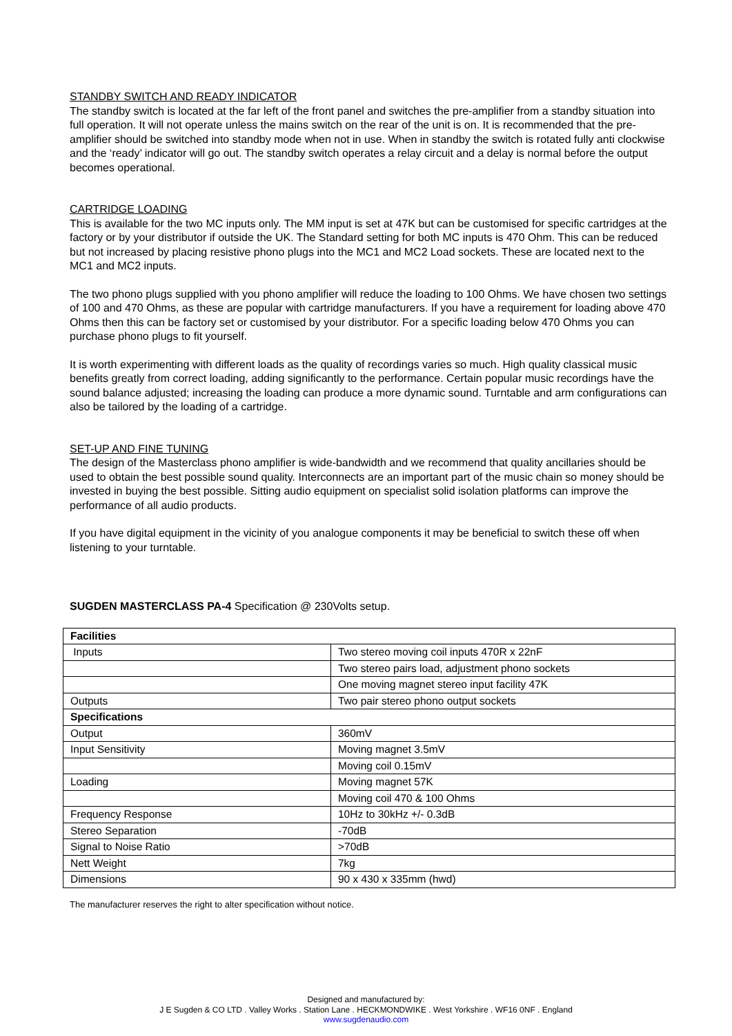STANDBY SWITCH AND READY INDICATOR
The standby switch is located at the far left of the front panel and switches the pre-amplifier from a standby situation into full operation. It will not operate unless the mains switch on the rear of the unit is on. It is recommended that the pre-amplifier should be switched into standby mode when not in use. When in standby the switch is rotated fully anti clockwise and the ‘ready’ indicator will go out. The standby switch operates a relay circuit and a delay is normal before the output becomes operational.
CARTRIDGE LOADING
This is available for the two MC inputs only. The MM input is set at 47K but can be customised for specific cartridges at the factory or by your distributor if outside the UK. The Standard setting for both MC inputs is 470 Ohm. This can be reduced but not increased by placing resistive phono plugs into the MC1 and MC2 Load sockets. These are located next to the MC1 and MC2 inputs.
The two phono plugs supplied with you phono amplifier will reduce the loading to 100 Ohms. We have chosen two settings of 100 and 470 Ohms, as these are popular with cartridge manufacturers. If you have a requirement for loading above 470 Ohms then this can be factory set or customised by your distributor. For a specific loading below 470 Ohms you can purchase phono plugs to fit yourself.
It is worth experimenting with different loads as the quality of recordings varies so much. High quality classical music benefits greatly from correct loading, adding significantly to the performance. Certain popular music recordings have the sound balance adjusted; increasing the loading can produce a more dynamic sound. Turntable and arm configurations can also be tailored by the loading of a cartridge.
SET-UP AND FINE TUNING
The design of the Masterclass phono amplifier is wide-bandwidth and we recommend that quality ancillaries should be used to obtain the best possible sound quality. Interconnects are an important part of the music chain so money should be invested in buying the best possible. Sitting audio equipment on specialist solid isolation platforms can improve the performance of all audio products.
If you have digital equipment in the vicinity of you analogue components it may be beneficial to switch these off when listening to your turntable.
SUGDEN MASTERCLASS PA-4 Specification @ 230Volts setup.
| Facilities | |
| Inputs | Two stereo moving coil inputs 470R x 22nF |
| | Two stereo pairs load, adjustment phono sockets |
| | One moving magnet stereo input facility 47K |
| Outputs | Two pair stereo phono output sockets |
| Specifications | |
| Output | 360mV |
| Input Sensitivity | Moving magnet 3.5mV |
| | Moving coil 0.15mV |
| Loading | Moving magnet 57K |
| | Moving coil 470 & 100 Ohms |
| Frequency Response | 10Hz to 30kHz +/- 0.3dB |
| Stereo Separation | -70dB |
| Signal to Noise Ratio | >70dB |
| Nett Weight | 7kg |
| Dimensions | 90 x 430 x 335mm (hwd) |
The manufacturer reserves the right to alter specification without notice.
Designed and manufactured by:
J E Sugden & CO LTD . Valley Works . Station Lane . HECKMONDWIKE . West Yorkshire . WF16 0NF . England
www.sugdenaudio.com